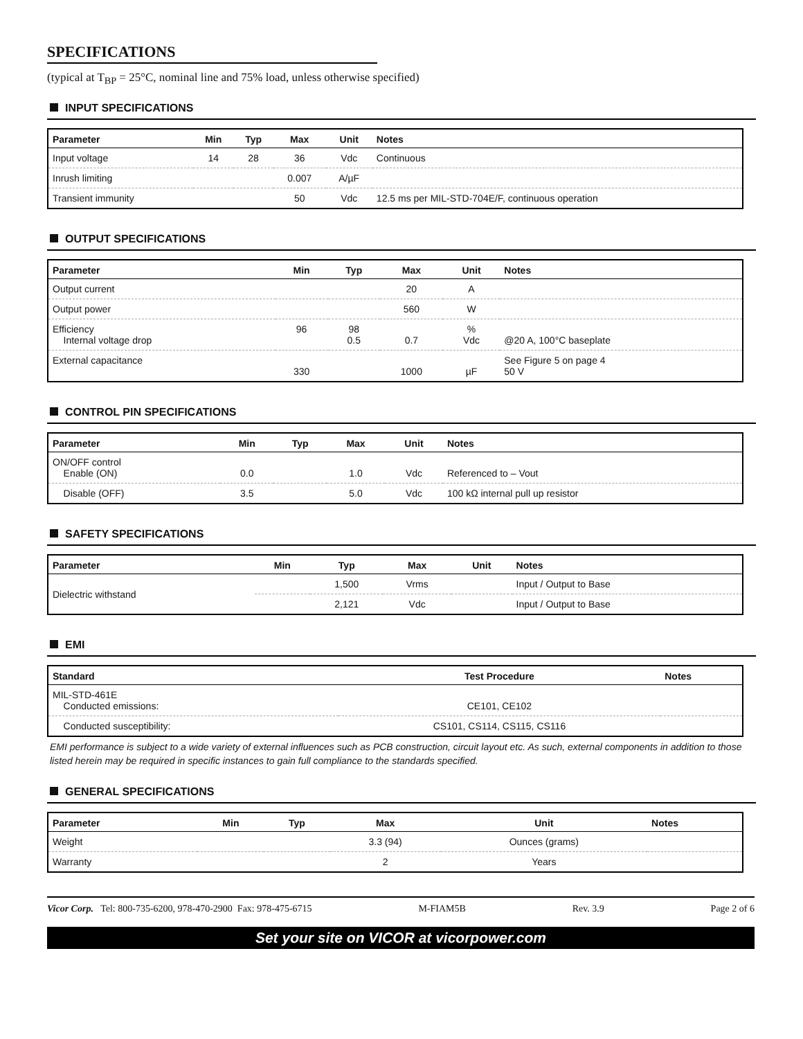SPECIFICATIONS
(typical at T<sub>BP</sub> = 25°C, nominal line and 75% load, unless otherwise specified)
INPUT SPECIFICATIONS
| Parameter | Min | Typ | Max | Unit | Notes |
| --- | --- | --- | --- | --- | --- |
| Input voltage | 14 | 28 | 36 | Vdc | Continuous |
| Inrush limiting | | | 0.007 | A/µF | |
| Transient immunity | | | 50 | Vdc | 12.5 ms per MIL-STD-704E/F, continuous operation |
OUTPUT SPECIFICATIONS
| Parameter | Min | Typ | Max | Unit | Notes |
| --- | --- | --- | --- | --- | --- |
| Output current | | | 20 | A | |
| Output power | | | 560 | W | |
| Efficiency Internal voltage drop | 96 | 98 0.5 | 0.7 | % Vdc | @20 A, 100°C baseplate |
| External capacitance | 330 | | 1000 | µF | See Figure 5 on page 4 50 V |
CONTROL PIN SPECIFICATIONS
| Parameter | Min | Typ | Max | Unit | Notes |
| --- | --- | --- | --- | --- | --- |
| ON/OFF control Enable (ON) | 0.0 | | 1.0 | Vdc | Referenced to – Vout |
| Disable (OFF) | 3.5 | | 5.0 | Vdc | 100 kΩ internal pull up resistor |
SAFETY SPECIFICATIONS
| Parameter | Min | Typ | Max | Unit | Notes |
| --- | --- | --- | --- | --- | --- |
| Dielectric withstand | | 1,500 | Vrms | | Input / Output to Base |
| | | 2,121 | Vdc | | Input / Output to Base |
EMI
| Standard | Test Procedure | Notes |
| --- | --- | --- |
| MIL-STD-461E Conducted emissions: | CE101, CE102 | |
| Conducted susceptibility: | CS101, CS114, CS115, CS116 | |
EMI performance is subject to a wide variety of external influences such as PCB construction, circuit layout etc. As such, external components in addition to those listed herein may be required in specific instances to gain full compliance to the standards specified.
GENERAL SPECIFICATIONS
| Parameter | Min | Typ | Max | Unit | Notes |
| --- | --- | --- | --- | --- | --- |
| Weight | | | 3.3 (94) | Ounces (grams) | |
| Warranty | | | 2 | Years | |
Vicor Corp. Tel: 800-735-6200, 978-470-2900 Fax: 978-475-6715 M-FIAM5B Rev. 3.9 Page 2 of 6
Set your site on VICOR at vicorpower.com